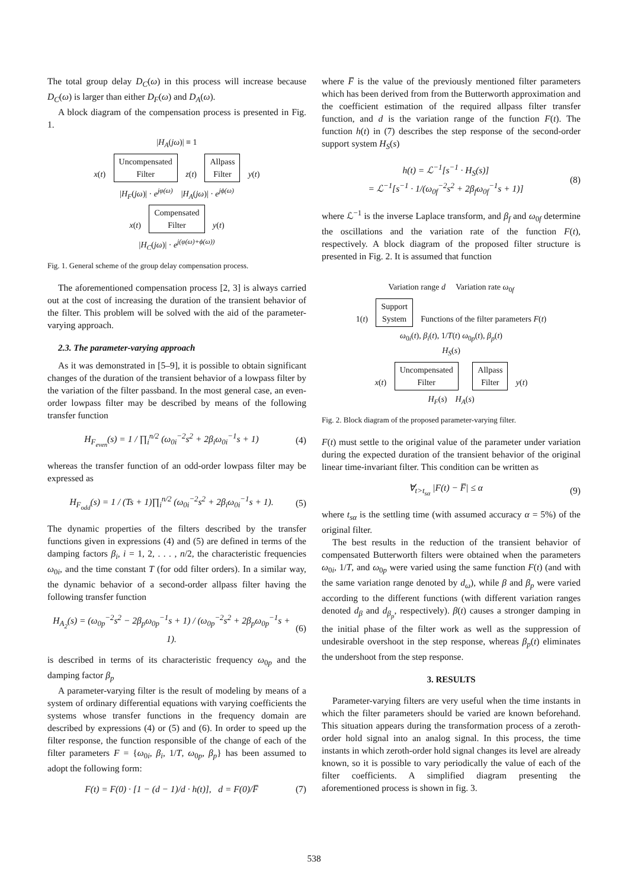The total group delay D<sub>C</sub>(ω) in this process will increase because D<sub>C</sub>(ω) is larger than either D<sub>F</sub>(ω) and D<sub>A</sub>(ω).
A block diagram of the compensation process is presented in Fig. 1.
|H<sub>A</sub>(jω)| ≡ 1
x(t) Uncompensated
Filter z(t) Allpass
Filter y(t)
|H<sub>F</sub>(jω)| · e<sup>jφ(ω)</sup> |H<sub>A</sub>(jω)| · e<sup>jϕ(ω)</sup>
x(t) Compensated
Filter y(t)
|H<sub>C</sub>(jω)| · e<sup>j(φ(ω)+ϕ(ω))</sup>
Fig. 1. General scheme of the group delay compensation process.
The aforementioned compensation process [2, 3] is always carried out at the cost of increasing the duration of the transient behavior of the filter. This problem will be solved with the aid of the parameter-varying approach.
2.3. The parameter-varying approach
As it was demonstrated in [5–9], it is possible to obtain significant changes of the duration of the transient behavior of a lowpass filter by the variation of the filter passband. In the most general case, an even-order lowpass filter may be described by means of the following transfer function
H<sub>F<sub>even</sub></sub>(s) = 1 / ∏<sub>i</sub><sup>n/2</sup> (ω<sub>0i</sub><sup>−2</sup>s<sup>2</sup> + 2β<sub>i</sub>ω<sub>0i</sub><sup>−1</sup>s + 1) (4)
whereas the transfer function of an odd-order lowpass filter may be expressed as
H<sub>F<sub>odd</sub></sub>(s) = 1 / (Ts + 1)∏<sub>i</sub><sup>n/2</sup> (ω<sub>0i</sub><sup>−2</sup>s<sup>2</sup> + 2β<sub>i</sub>ω<sub>0i</sub><sup>−1</sup>s + 1). (5)
The dynamic properties of the filters described by the transfer functions given in expressions (4) and (5) are defined in terms of the damping factors β<sub>i</sub>, i = 1, 2, . . . , n/2, the characteristic frequencies ω<sub>0i</sub>, and the time constant T (for odd filter orders). In a similar way, the dynamic behavior of a second-order allpass filter having the following transfer function
H<sub>A<sub>2</sub></sub>(s) = (ω<sub>0p</sub><sup>−2</sup>s<sup>2</sup> − 2β<sub>p</sub>ω<sub>0p</sub><sup>−1</sup>s + 1) / (ω<sub>0p</sub><sup>−2</sup>s<sup>2</sup> + 2β<sub>p</sub>ω<sub>0p</sub><sup>−1</sup>s + 1). (6)
is described in terms of its characteristic frequency ω<sub>0p</sub> and the damping factor β<sub>p</sub>
A parameter-varying filter is the result of modeling by means of a system of ordinary differential equations with varying coefficients the systems whose transfer functions in the frequency domain are described by expressions (4) or (5) and (6). In order to speed up the filter response, the function responsible of the change of each of the filter parameters F = {ω<sub>0i</sub>, β<sub>i</sub>, 1/T, ω<sub>0p</sub>, β<sub>p</sub>} has been assumed to adopt the following form:
F(t) = F(0) · [1 − (d − 1)/d · h(t)], d = F(0)/F̅ (7)
where F̅ is the value of the previously mentioned filter parameters which has been derived from from the Butterworth approximation and the coefficient estimation of the required allpass filter transfer function, and d is the variation range of the function F(t). The function h(t) in (7) describes the step response of the second-order support system H<sub>S</sub>(s)
h(t) = ℒ<sup>−1</sup>[s<sup>−1</sup> · H<sub>S</sub>(s)]
= ℒ<sup>−1</sup>[s<sup>−1</sup> · 1/(ω<sub>0f</sub><sup>−2</sup>s<sup>2</sup> + 2β<sub>f</sub>ω<sub>0f</sub><sup>−1</sup>s + 1)] (8)
where ℒ<sup>−1</sup> is the inverse Laplace transform, and β<sub>f</sub> and ω<sub>0f</sub> determine the oscillations and the variation rate of the function F(t), respectively. A block diagram of the proposed filter structure is presented in Fig. 2. It is assumed that function
Variation range d Variation rate ω<sub>0f</sub>
1(t) Support
System Functions of the filter parameters F(t)
ω<sub>0i</sub>(t), β<sub>i</sub>(t), 1/T(t) ω<sub>0p</sub>(t), β<sub>p</sub>(t)
H<sub>S</sub>(s)
x(t) Uncompensated
Filter Allpass
Filter y(t)
H<sub>F</sub>(s) H<sub>A</sub>(s)
Fig. 2. Block diagram of the proposed parameter-varying filter.
F(t) must settle to the original value of the parameter under variation during the expected duration of the transient behavior of the original linear time-invariant filter. This condition can be written as
∀<sub>t>t<sub>sα</sub></sub> |F(t) − F̅| ≤ α (9)
where t<sub>sα</sub> is the settling time (with assumed accuracy α = 5%) of the original filter.
The best results in the reduction of the transient behavior of compensated Butterworth filters were obtained when the parameters ω<sub>0i</sub>, 1/T, and ω<sub>0p</sub> were varied using the same function F(t) (and with the same variation range denoted by d<sub>ω</sub>), while β and β<sub>p</sub> were varied according to the different functions (with different variation ranges denoted d<sub>β</sub> and d<sub>β<sub>p</sub></sub>, respectively). β(t) causes a stronger damping in the initial phase of the filter work as well as the suppression of undesirable overshoot in the step response, whereas β<sub>p</sub>(t) eliminates the undershoot from the step response.
3. RESULTS
Parameter-varying filters are very useful when the time instants in which the filter parameters should be varied are known beforehand. This situation appears during the transformation process of a zeroth-order hold signal into an analog signal. In this process, the time instants in which zeroth-order hold signal changes its level are already known, so it is possible to vary periodically the value of each of the filter coefficients. A simplified diagram presenting the aforementioned process is shown in fig. 3.
538